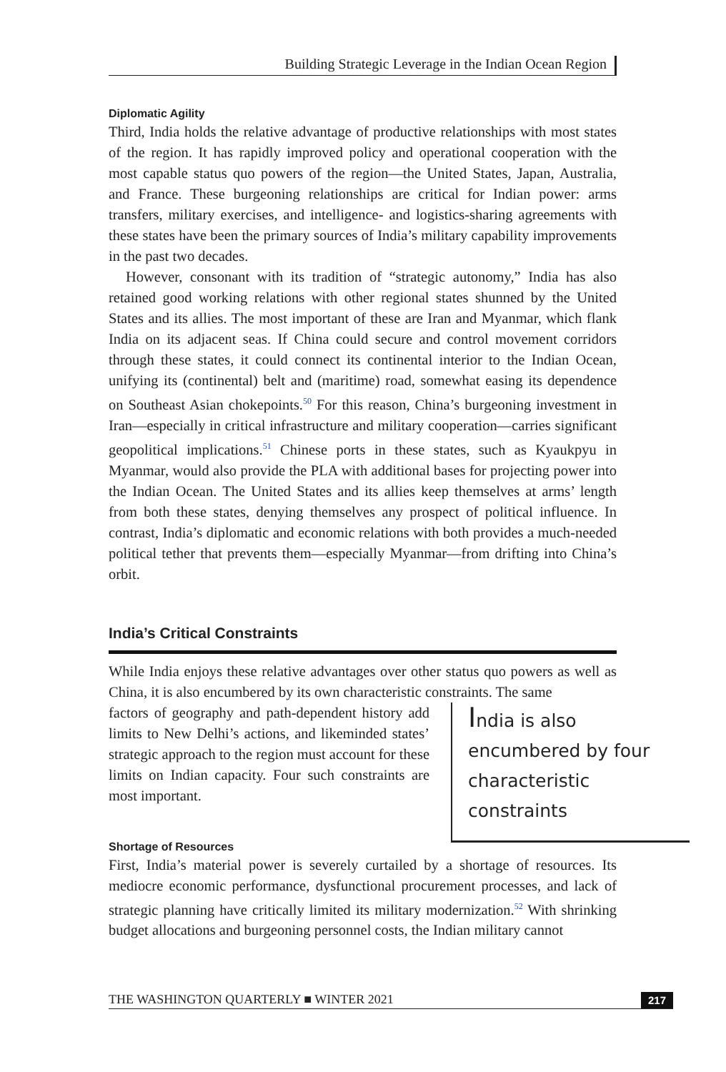Building Strategic Leverage in the Indian Ocean Region
Diplomatic Agility
Third, India holds the relative advantage of productive relationships with most states of the region. It has rapidly improved policy and operational cooperation with the most capable status quo powers of the region—the United States, Japan, Australia, and France. These burgeoning relationships are critical for Indian power: arms transfers, military exercises, and intelligence- and logistics-sharing agreements with these states have been the primary sources of India’s military capability improvements in the past two decades.
However, consonant with its tradition of “strategic autonomy,” India has also retained good working relations with other regional states shunned by the United States and its allies. The most important of these are Iran and Myanmar, which flank India on its adjacent seas. If China could secure and control movement corridors through these states, it could connect its continental interior to the Indian Ocean, unifying its (continental) belt and (maritime) road, somewhat easing its dependence on Southeast Asian chokepoints.<sup>50</sup> For this reason, China’s burgeoning investment in Iran—especially in critical infrastructure and military cooperation—carries significant geopolitical implications.<sup>51</sup> Chinese ports in these states, such as Kyaukpyu in Myanmar, would also provide the PLA with additional bases for projecting power into the Indian Ocean. The United States and its allies keep themselves at arms’ length from both these states, denying themselves any prospect of political influence. In contrast, India’s diplomatic and economic relations with both provides a much-needed political tether that prevents them—especially Myanmar—from drifting into China’s orbit.
India’s Critical Constraints
While India enjoys these relative advantages over other status quo powers as well as China, it is also encumbered by its own characteristic constraints. The same
India is also encumbered by four characteristic constraints
factors of geography and path-dependent history add limits to New Delhi’s actions, and likeminded states’ strategic approach to the region must account for these limits on Indian capacity. Four such constraints are most important.
Shortage of Resources
First, India’s material power is severely curtailed by a shortage of resources. Its mediocre economic performance, dysfunctional procurement processes, and lack of strategic planning have critically limited its military modernization.<sup>52</sup> With shrinking budget allocations and burgeoning personnel costs, the Indian military cannot
THE WASHINGTON QUARTERLY ■ WINTER 2021 217